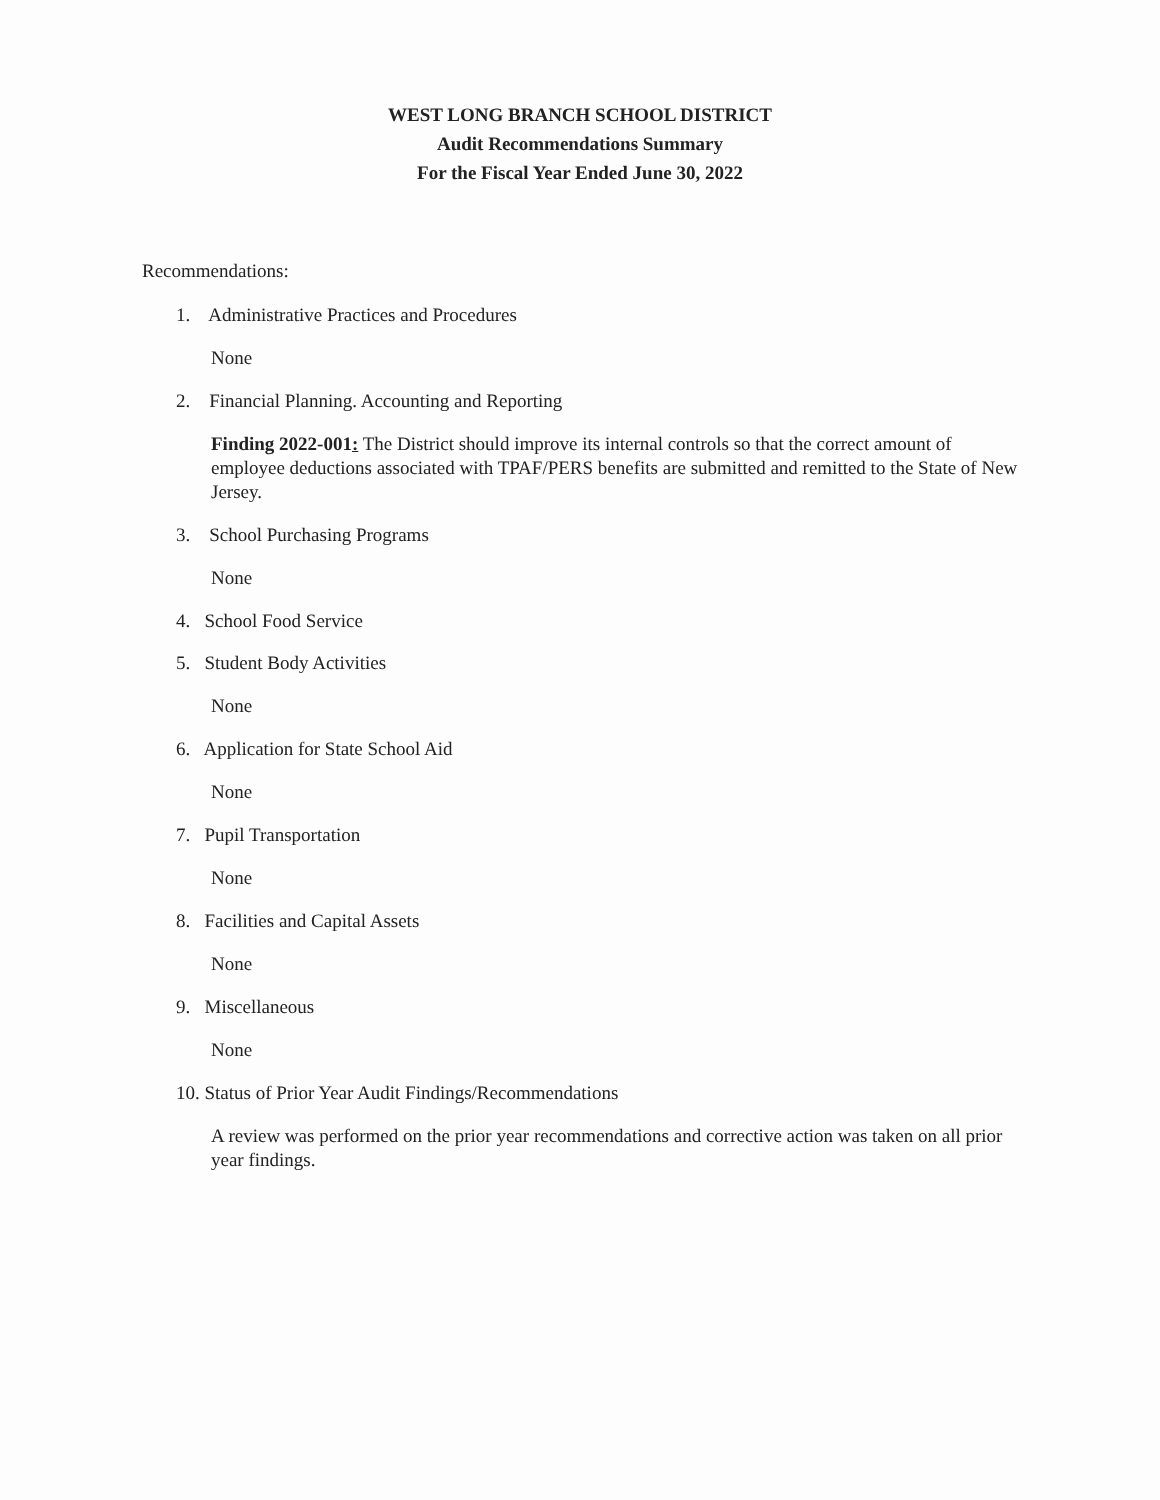WEST LONG BRANCH SCHOOL DISTRICT
Audit Recommendations Summary
For the Fiscal Year Ended June 30, 2022
Recommendations:
1. Administrative Practices and Procedures
None
2. Financial Planning. Accounting and Reporting
Finding 2022-001: The District should improve its internal controls so that the correct amount of employee deductions associated with TPAF/PERS benefits are submitted and remitted to the State of New Jersey.
3. School Purchasing Programs
None
4. School Food Service
5. Student Body Activities
None
6. Application for State School Aid
None
7. Pupil Transportation
None
8. Facilities and Capital Assets
None
9. Miscellaneous
None
10. Status of Prior Year Audit Findings/Recommendations
A review was performed on the prior year recommendations and corrective action was taken on all prior year findings.